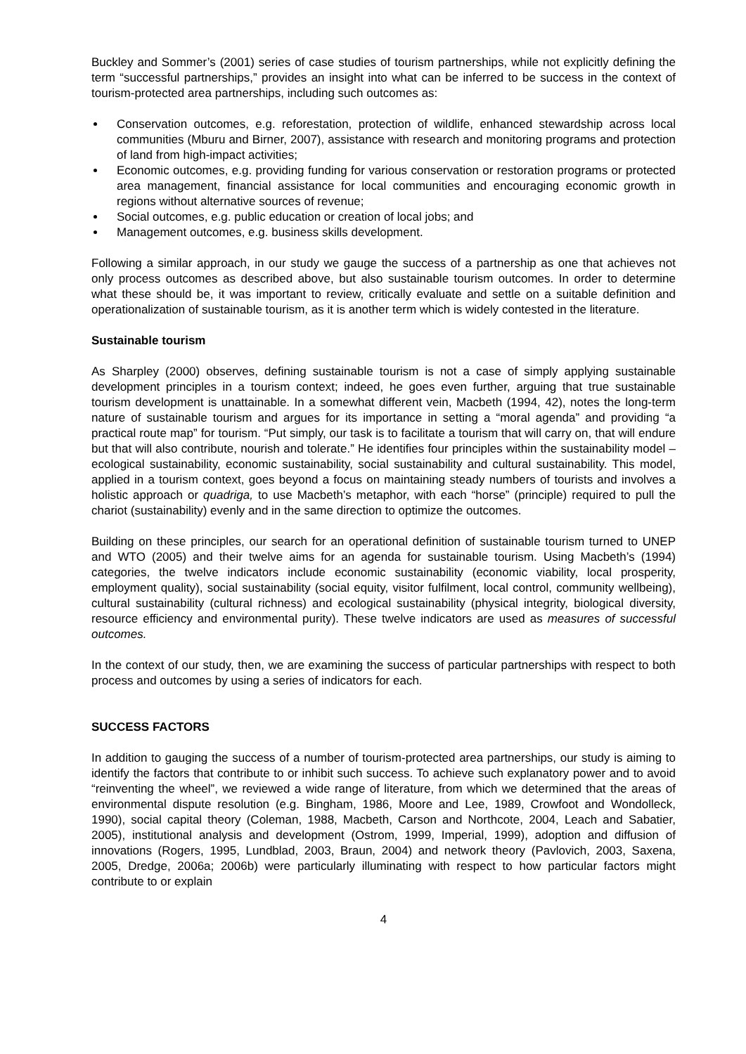Buckley and Sommer’s (2001) series of case studies of tourism partnerships, while not explicitly defining the term “successful partnerships,” provides an insight into what can be inferred to be success in the context of tourism-protected area partnerships, including such outcomes as:
Conservation outcomes, e.g. reforestation, protection of wildlife, enhanced stewardship across local communities (Mburu and Birner, 2007), assistance with research and monitoring programs and protection of land from high-impact activities;
Economic outcomes, e.g. providing funding for various conservation or restoration programs or protected area management, financial assistance for local communities and encouraging economic growth in regions without alternative sources of revenue;
Social outcomes, e.g. public education or creation of local jobs; and
Management outcomes, e.g. business skills development.
Following a similar approach, in our study we gauge the success of a partnership as one that achieves not only process outcomes as described above, but also sustainable tourism outcomes. In order to determine what these should be, it was important to review, critically evaluate and settle on a suitable definition and operationalization of sustainable tourism, as it is another term which is widely contested in the literature.
Sustainable tourism
As Sharpley (2000) observes, defining sustainable tourism is not a case of simply applying sustainable development principles in a tourism context; indeed, he goes even further, arguing that true sustainable tourism development is unattainable. In a somewhat different vein, Macbeth (1994, 42), notes the long-term nature of sustainable tourism and argues for its importance in setting a “moral agenda” and providing “a practical route map” for tourism. “Put simply, our task is to facilitate a tourism that will carry on, that will endure but that will also contribute, nourish and tolerate.” He identifies four principles within the sustainability model – ecological sustainability, economic sustainability, social sustainability and cultural sustainability. This model, applied in a tourism context, goes beyond a focus on maintaining steady numbers of tourists and involves a holistic approach or quadriga, to use Macbeth’s metaphor, with each “horse” (principle) required to pull the chariot (sustainability) evenly and in the same direction to optimize the outcomes.
Building on these principles, our search for an operational definition of sustainable tourism turned to UNEP and WTO (2005) and their twelve aims for an agenda for sustainable tourism. Using Macbeth’s (1994) categories, the twelve indicators include economic sustainability (economic viability, local prosperity, employment quality), social sustainability (social equity, visitor fulfilment, local control, community wellbeing), cultural sustainability (cultural richness) and ecological sustainability (physical integrity, biological diversity, resource efficiency and environmental purity). These twelve indicators are used as measures of successful outcomes.
In the context of our study, then, we are examining the success of particular partnerships with respect to both process and outcomes by using a series of indicators for each.
SUCCESS FACTORS
In addition to gauging the success of a number of tourism-protected area partnerships, our study is aiming to identify the factors that contribute to or inhibit such success. To achieve such explanatory power and to avoid “reinventing the wheel”, we reviewed a wide range of literature, from which we determined that the areas of environmental dispute resolution (e.g. Bingham, 1986, Moore and Lee, 1989, Crowfoot and Wondolleck, 1990), social capital theory (Coleman, 1988, Macbeth, Carson and Northcote, 2004, Leach and Sabatier, 2005), institutional analysis and development (Ostrom, 1999, Imperial, 1999), adoption and diffusion of innovations (Rogers, 1995, Lundblad, 2003, Braun, 2004) and network theory (Pavlovich, 2003, Saxena, 2005, Dredge, 2006a; 2006b) were particularly illuminating with respect to how particular factors might contribute to or explain
4